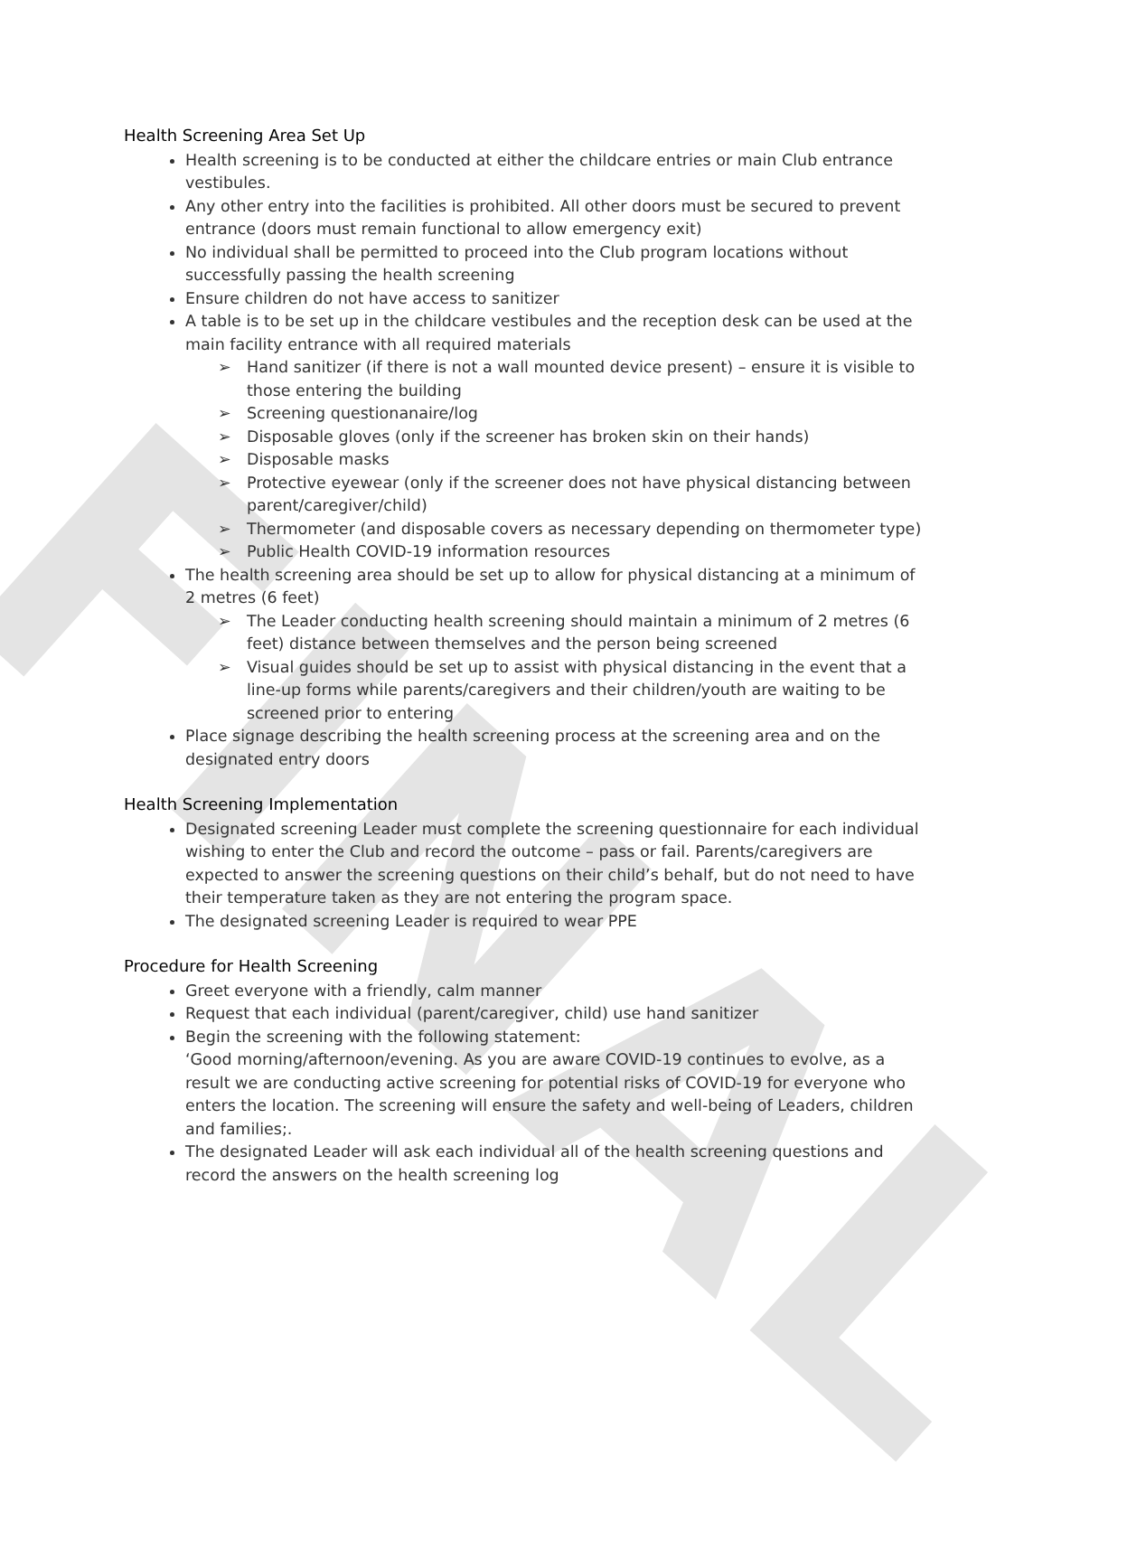FINAL
Health Screening Area Set Up
Health screening is to be conducted at either the childcare entries or main Club entrance vestibules.
Any other entry into the facilities is prohibited. All other doors must be secured to prevent entrance (doors must remain functional to allow emergency exit)
No individual shall be permitted to proceed into the Club program locations without successfully passing the health screening
Ensure children do not have access to sanitizer
A table is to be set up in the childcare vestibules and the reception desk can be used at the main facility entrance with all required materials
Hand sanitizer (if there is not a wall mounted device present) – ensure it is visible to those entering the building
Screening questionanaire/log
Disposable gloves (only if the screener has broken skin on their hands)
Disposable masks
Protective eyewear (only if the screener does not have physical distancing between parent/caregiver/child)
Thermometer (and disposable covers as necessary depending on thermometer type)
Public Health COVID-19 information resources
The health screening area should be set up to allow for physical distancing at a minimum of 2 metres (6 feet)
The Leader conducting health screening should maintain a minimum of 2 metres (6 feet) distance between themselves and the person being screened
Visual guides should be set up to assist with physical distancing in the event that a line-up forms while parents/caregivers and their children/youth are waiting to be screened prior to entering
Place signage describing the health screening process at the screening area and on the designated entry doors
Health Screening Implementation
Designated screening Leader must complete the screening questionnaire for each individual wishing to enter the Club and record the outcome – pass or fail. Parents/caregivers are expected to answer the screening questions on their child’s behalf, but do not need to have their temperature taken as they are not entering the program space.
The designated screening Leader is required to wear PPE
Procedure for Health Screening
Greet everyone with a friendly, calm manner
Request that each individual (parent/caregiver, child) use hand sanitizer
Begin the screening with the following statement:
‘Good morning/afternoon/evening. As you are aware COVID-19 continues to evolve, as a result we are conducting active screening for potential risks of COVID-19 for everyone who enters the location. The screening will ensure the safety and well-being of Leaders, children and families;.
The designated Leader will ask each individual all of the health screening questions and record the answers on the health screening log